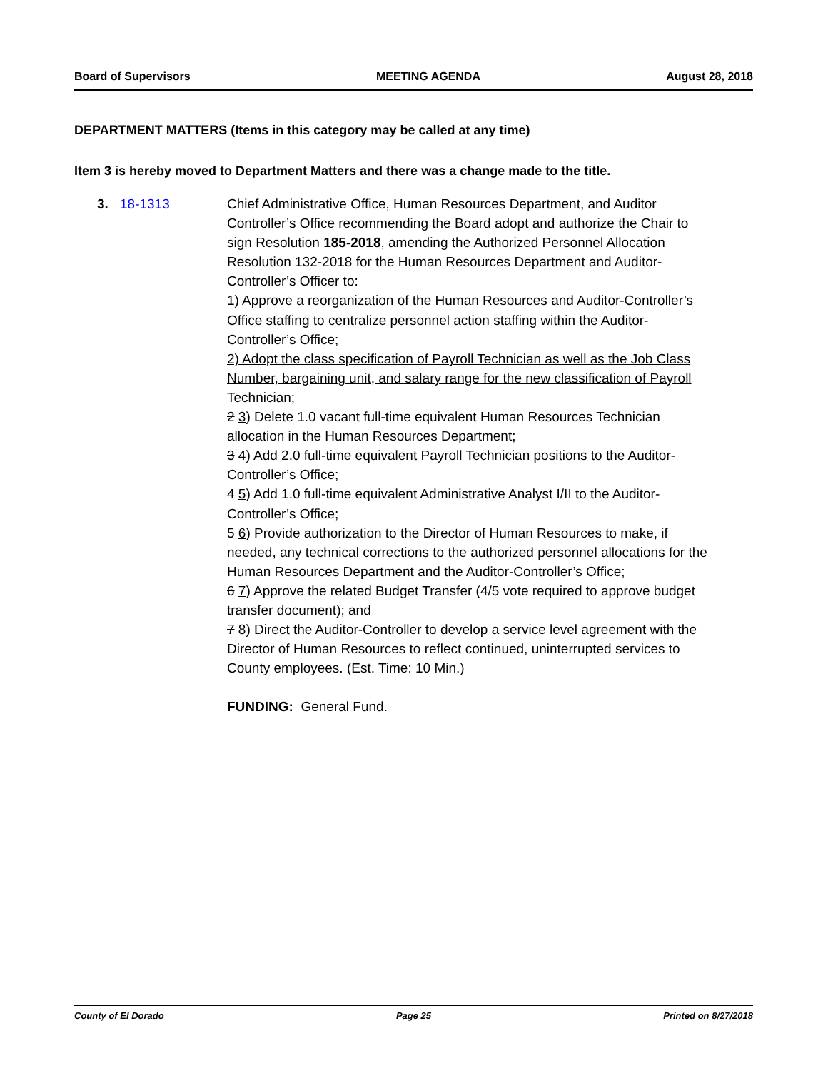Board of Supervisors MEETING AGENDA August 28, 2018
DEPARTMENT MATTERS (Items in this category may be called at any time)
Item 3 is hereby moved to Department Matters and there was a change made to the title.
3. 18-1313 Chief Administrative Office, Human Resources Department, and Auditor Controller’s Office recommending the Board adopt and authorize the Chair to sign Resolution 185-2018, amending the Authorized Personnel Allocation Resolution 132-2018 for the Human Resources Department and Auditor-Controller’s Officer to:
1) Approve a reorganization of the Human Resources and Auditor-Controller’s Office staffing to centralize personnel action staffing within the Auditor-Controller’s Office;
2) Adopt the class specification of Payroll Technician as well as the Job Class Number, bargaining unit, and salary range for the new classification of Payroll Technician;
2 3) Delete 1.0 vacant full-time equivalent Human Resources Technician allocation in the Human Resources Department;
3 4) Add 2.0 full-time equivalent Payroll Technician positions to the Auditor-Controller’s Office;
4 5) Add 1.0 full-time equivalent Administrative Analyst I/II to the Auditor-Controller’s Office;
5 6) Provide authorization to the Director of Human Resources to make, if needed, any technical corrections to the authorized personnel allocations for the Human Resources Department and the Auditor-Controller’s Office;
6 7) Approve the related Budget Transfer (4/5 vote required to approve budget transfer document); and
7 8) Direct the Auditor-Controller to develop a service level agreement with the Director of Human Resources to reflect continued, uninterrupted services to County employees. (Est. Time: 10 Min.)
FUNDING: General Fund.
County of El Dorado Page 25 Printed on 8/27/2018